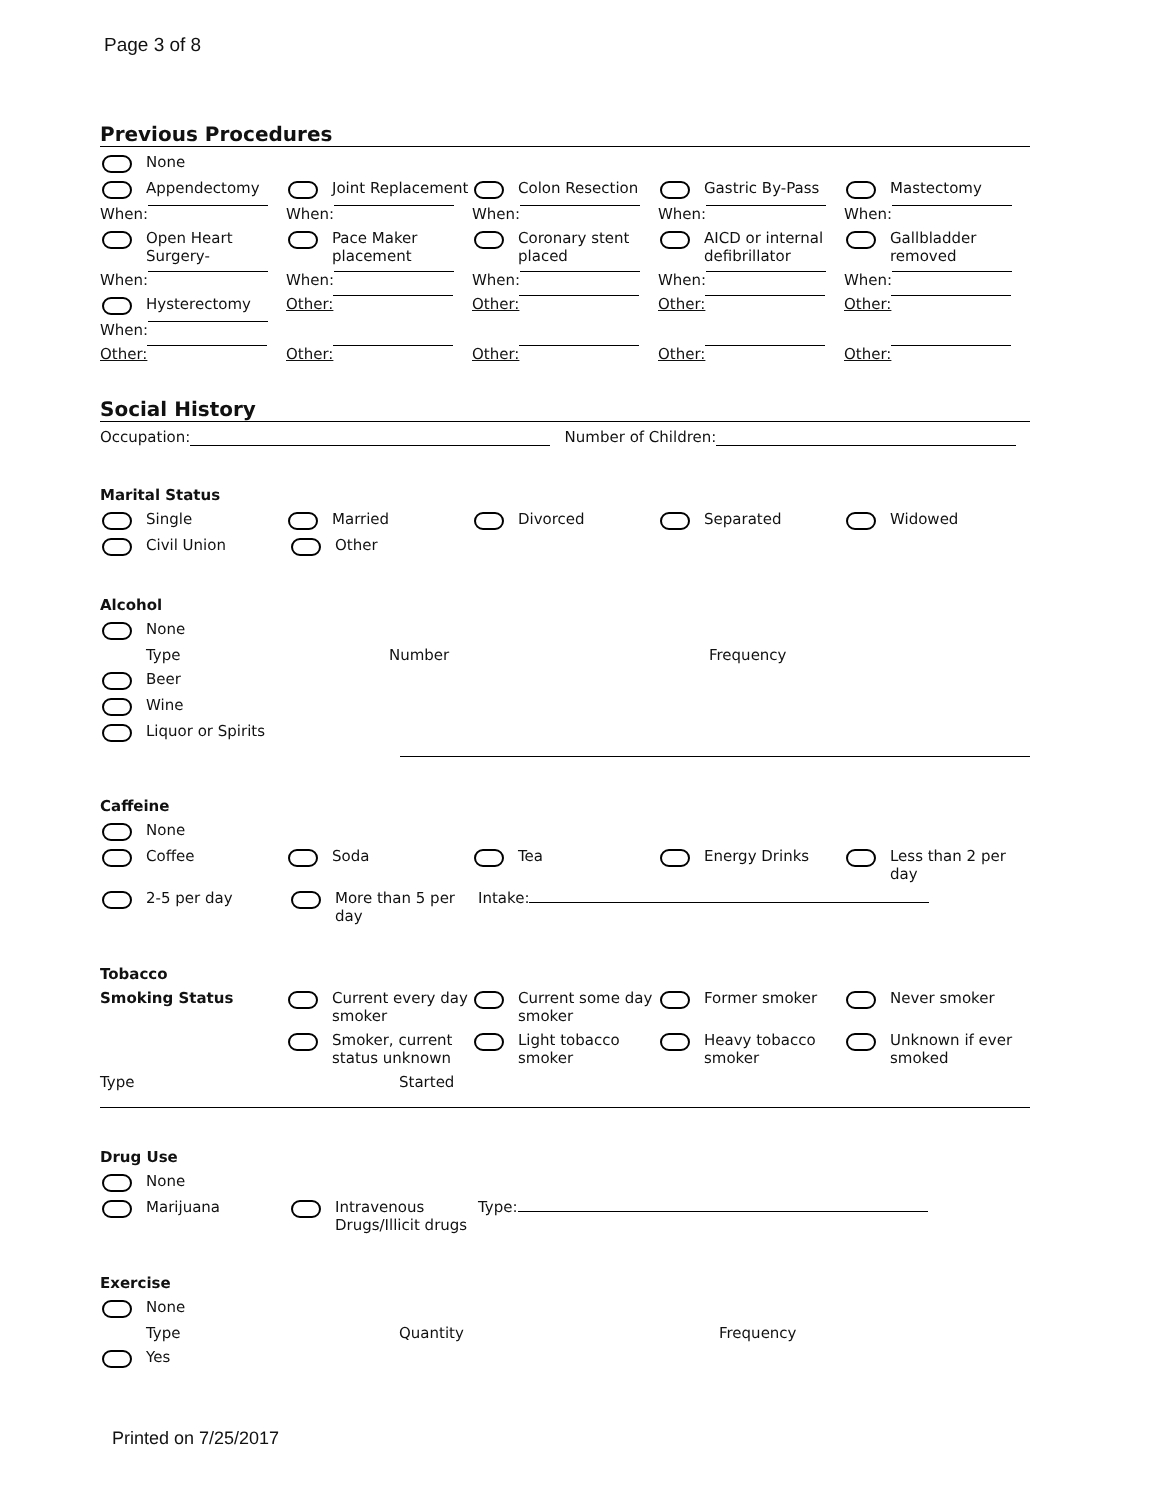Page 3 of 8
Previous Procedures
None
Appendectomy Joint Replacement Colon Resection Gastric By-Pass Mastectomy
When: When: When: When: When:
Open Heart Surgery- Pace Maker placement Coronary stent placed AICD or internal defibrillator
Gallbladder removed
When: When: When: When: When:
Hysterectomy Other: Other: Other: Other:
When:
Other: Other: Other: Other: Other:
Social History
Occupation: Number of Children:
Marital Status
Single Married Divorced Separated Widowed
Civil Union Other
Alcohol
None
Type Number Frequency
Beer
Wine
Liquor or Spirits
Caffeine
None
Coffee Soda Tea Energy Drinks Less than 2 per day
2-5 per day More than 5 per day Intake:
Tobacco
Smoking Status Current every day smoker
Current some day smoker
Former smoker Never smoker
Smoker, current status unknown
Light tobacco smoker Heavy tobacco smoker Unknown if ever smoked
Type Started
Drug Use
None
Marijuana Intravenous Drugs/Illicit drugs
Type:
Exercise
None
Type Quantity Frequency
Yes
Printed on 7/25/2017